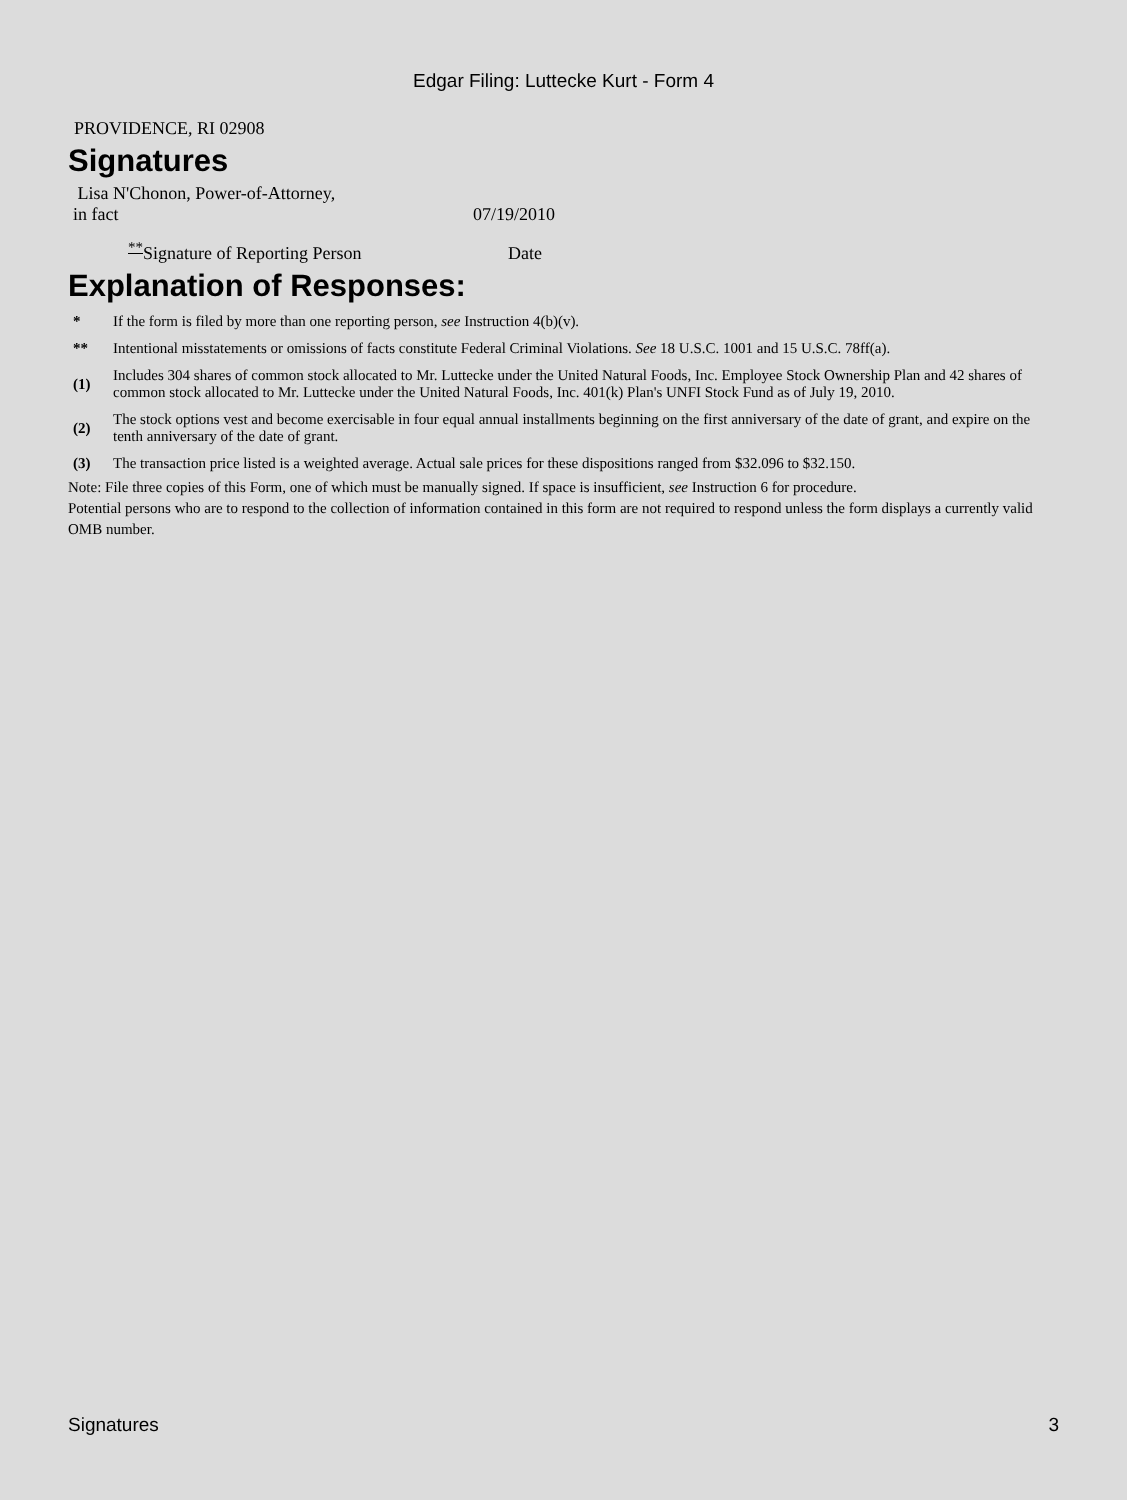Edgar Filing: Luttecke Kurt - Form 4
PROVIDENCE, RI 02908
Signatures
| Lisa N'Chonon, Power-of-Attorney, in fact | 07/19/2010 |
| <sup>**</sup> Signature of Reporting Person | Date |
Explanation of Responses:
| * | If the form is filed by more than one reporting person, see Instruction 4(b)(v). |
| ** | Intentional misstatements or omissions of facts constitute Federal Criminal Violations. See 18 U.S.C. 1001 and 15 U.S.C. 78ff(a). |
| (1) | Includes 304 shares of common stock allocated to Mr. Luttecke under the United Natural Foods, Inc. Employee Stock Ownership Plan and 42 shares of common stock allocated to Mr. Luttecke under the United Natural Foods, Inc. 401(k) Plan's UNFI Stock Fund as of July 19, 2010. |
| (2) | The stock options vest and become exercisable in four equal annual installments beginning on the first anniversary of the date of grant, and expire on the tenth anniversary of the date of grant. |
| (3) | The transaction price listed is a weighted average. Actual sale prices for these dispositions ranged from $32.096 to $32.150. |
Note: File three copies of this Form, one of which must be manually signed. If space is insufficient, see Instruction 6 for procedure.
Potential persons who are to respond to the collection of information contained in this form are not required to respond unless the form displays a currently valid OMB number.
Signatures 3